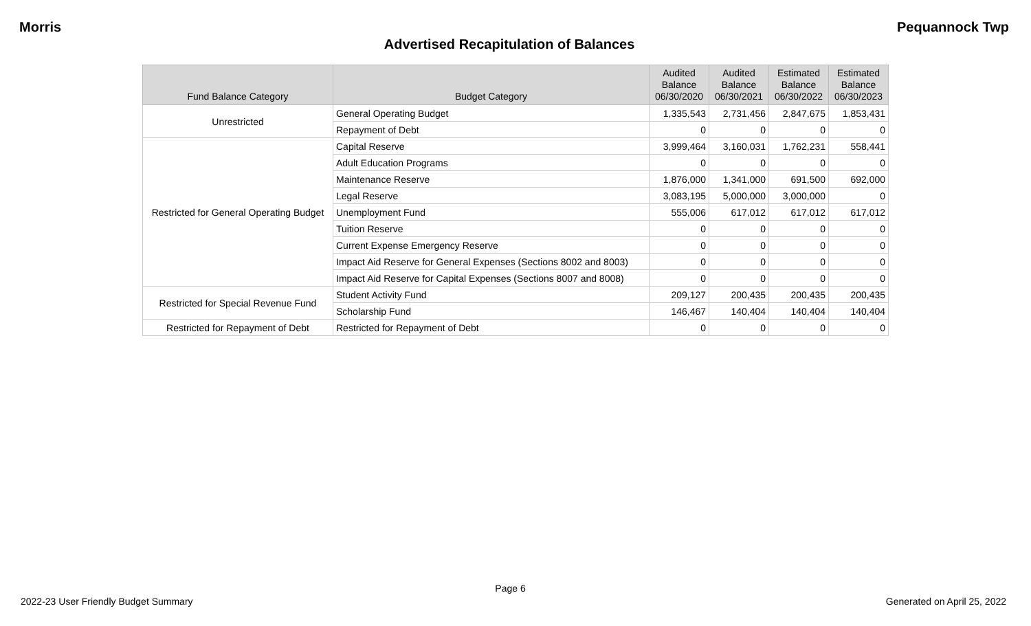Morris Pequannock Twp
Advertised Recapitulation of Balances
| Fund Balance Category | Budget Category | Audited Balance 06/30/2020 | Audited Balance 06/30/2021 | Estimated Balance 06/30/2022 | Estimated Balance 06/30/2023 |
| --- | --- | --- | --- | --- | --- |
| Unrestricted | General Operating Budget | 1,335,543 | 2,731,456 | 2,847,675 | 1,853,431 |
| | Repayment of Debt | 0 | 0 | 0 | 0 |
| Restricted for General Operating Budget | Capital Reserve | 3,999,464 | 3,160,031 | 1,762,231 | 558,441 |
| | Adult Education Programs | 0 | 0 | 0 | 0 |
| | Maintenance Reserve | 1,876,000 | 1,341,000 | 691,500 | 692,000 |
| | Legal Reserve | 3,083,195 | 5,000,000 | 3,000,000 | 0 |
| | Unemployment Fund | 555,006 | 617,012 | 617,012 | 617,012 |
| | Tuition Reserve | 0 | 0 | 0 | 0 |
| | Current Expense Emergency Reserve | 0 | 0 | 0 | 0 |
| | Impact Aid Reserve for General Expenses (Sections 8002 and 8003) | 0 | 0 | 0 | 0 |
| | Impact Aid Reserve for Capital Expenses (Sections 8007 and 8008) | 0 | 0 | 0 | 0 |
| Restricted for Special Revenue Fund | Student Activity Fund | 209,127 | 200,435 | 200,435 | 200,435 |
| | Scholarship Fund | 146,467 | 140,404 | 140,404 | 140,404 |
| Restricted for Repayment of Debt | Restricted for Repayment of Debt | 0 | 0 | 0 | 0 |
Page 6
2022-23 User Friendly Budget Summary Generated on April 25, 2022